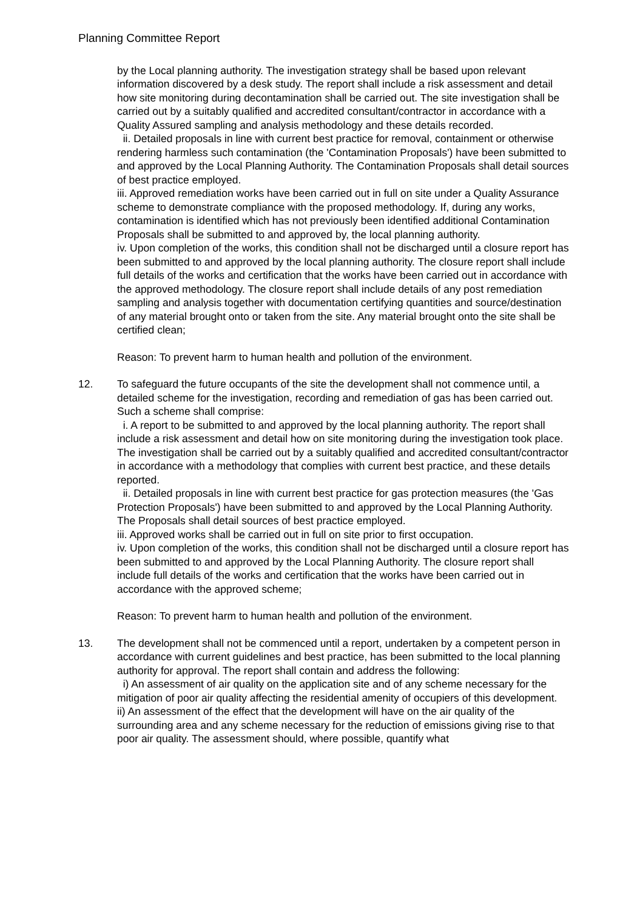Planning Committee Report
by the Local planning authority. The investigation strategy shall be based upon relevant information discovered by a desk study. The report shall include a risk assessment and detail how site monitoring during decontamination shall be carried out. The site investigation shall be carried out by a suitably qualified and accredited consultant/contractor in accordance with a Quality Assured sampling and analysis methodology and these details recorded.
ii. Detailed proposals in line with current best practice for removal, containment or otherwise rendering harmless such contamination (the 'Contamination Proposals') have been submitted to and approved by the Local Planning Authority. The Contamination Proposals shall detail sources of best practice employed.
iii. Approved remediation works have been carried out in full on site under a Quality Assurance scheme to demonstrate compliance with the proposed methodology. If, during any works, contamination is identified which has not previously been identified additional Contamination Proposals shall be submitted to and approved by, the local planning authority.
iv. Upon completion of the works, this condition shall not be discharged until a closure report has been submitted to and approved by the local planning authority. The closure report shall include full details of the works and certification that the works have been carried out in accordance with the approved methodology. The closure report shall include details of any post remediation sampling and analysis together with documentation certifying quantities and source/destination of any material brought onto or taken from the site. Any material brought onto the site shall be certified clean;
Reason: To prevent harm to human health and pollution of the environment.
12. To safeguard the future occupants of the site the development shall not commence until, a detailed scheme for the investigation, recording and remediation of gas has been carried out. Such a scheme shall comprise:
i. A report to be submitted to and approved by the local planning authority. The report shall include a risk assessment and detail how on site monitoring during the investigation took place. The investigation shall be carried out by a suitably qualified and accredited consultant/contractor in accordance with a methodology that complies with current best practice, and these details reported.
ii. Detailed proposals in line with current best practice for gas protection measures (the 'Gas Protection Proposals') have been submitted to and approved by the Local Planning Authority. The Proposals shall detail sources of best practice employed.
iii. Approved works shall be carried out in full on site prior to first occupation.
iv. Upon completion of the works, this condition shall not be discharged until a closure report has been submitted to and approved by the Local Planning Authority. The closure report shall include full details of the works and certification that the works have been carried out in accordance with the approved scheme;
Reason: To prevent harm to human health and pollution of the environment.
13. The development shall not be commenced until a report, undertaken by a competent person in accordance with current guidelines and best practice, has been submitted to the local planning authority for approval. The report shall contain and address the following:
i) An assessment of air quality on the application site and of any scheme necessary for the mitigation of poor air quality affecting the residential amenity of occupiers of this development.
ii) An assessment of the effect that the development will have on the air quality of the surrounding area and any scheme necessary for the reduction of emissions giving rise to that poor air quality. The assessment should, where possible, quantify what